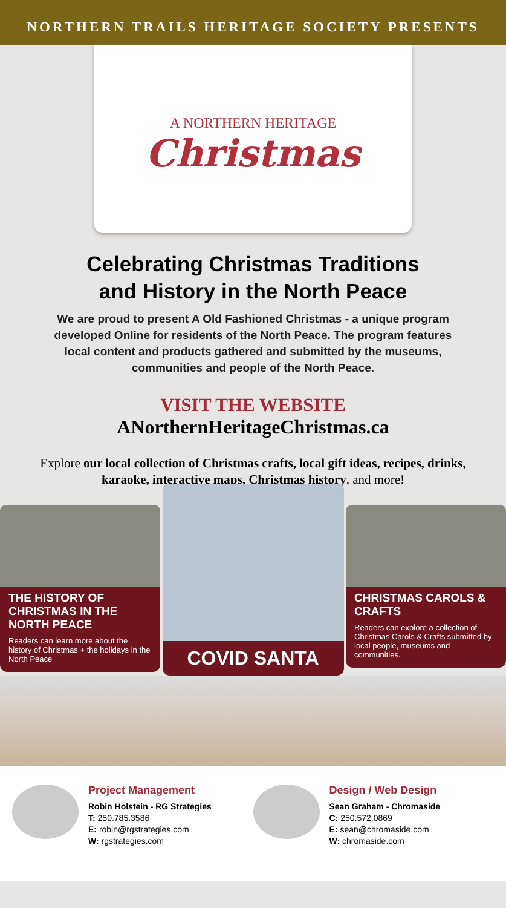NORTHERN TRAILS HERITAGE SOCIETY PRESENTS
A NORTHERN HERITAGE
Christmas
Celebrating Christmas Traditions
and History in the North Peace
We are proud to present A Old Fashioned Christmas - a unique program developed Online for residents of the North Peace. The program features local content and products gathered and submitted by the museums, communities and people of the North Peace.
VISIT THE WEBSITE
ANorthernHeritageChristmas.ca
Explore our local collection of Christmas crafts, local gift ideas, recipes, drinks, karaoke, interactive maps, Christmas history, and more!
THE HISTORY OF CHRISTMAS IN THE NORTH PEACE
Readers can learn more about the history of Christmas + the holidays in the North Peace
COVID SANTA
CHRISTMAS CAROLS & CRAFTS
Readers can explore a collection of Christmas Carols & Crafts submitted by local people, museums and communities.
Project Management
Robin Holstein - RG Strategies
T: 250.785.3586
E: robin@rgstrategies.com
W: rgstrategies.com
Design / Web Design
Sean Graham - Chromaside
C: 250.572.0869
E: sean@chromaside.com
W: chromaside.com